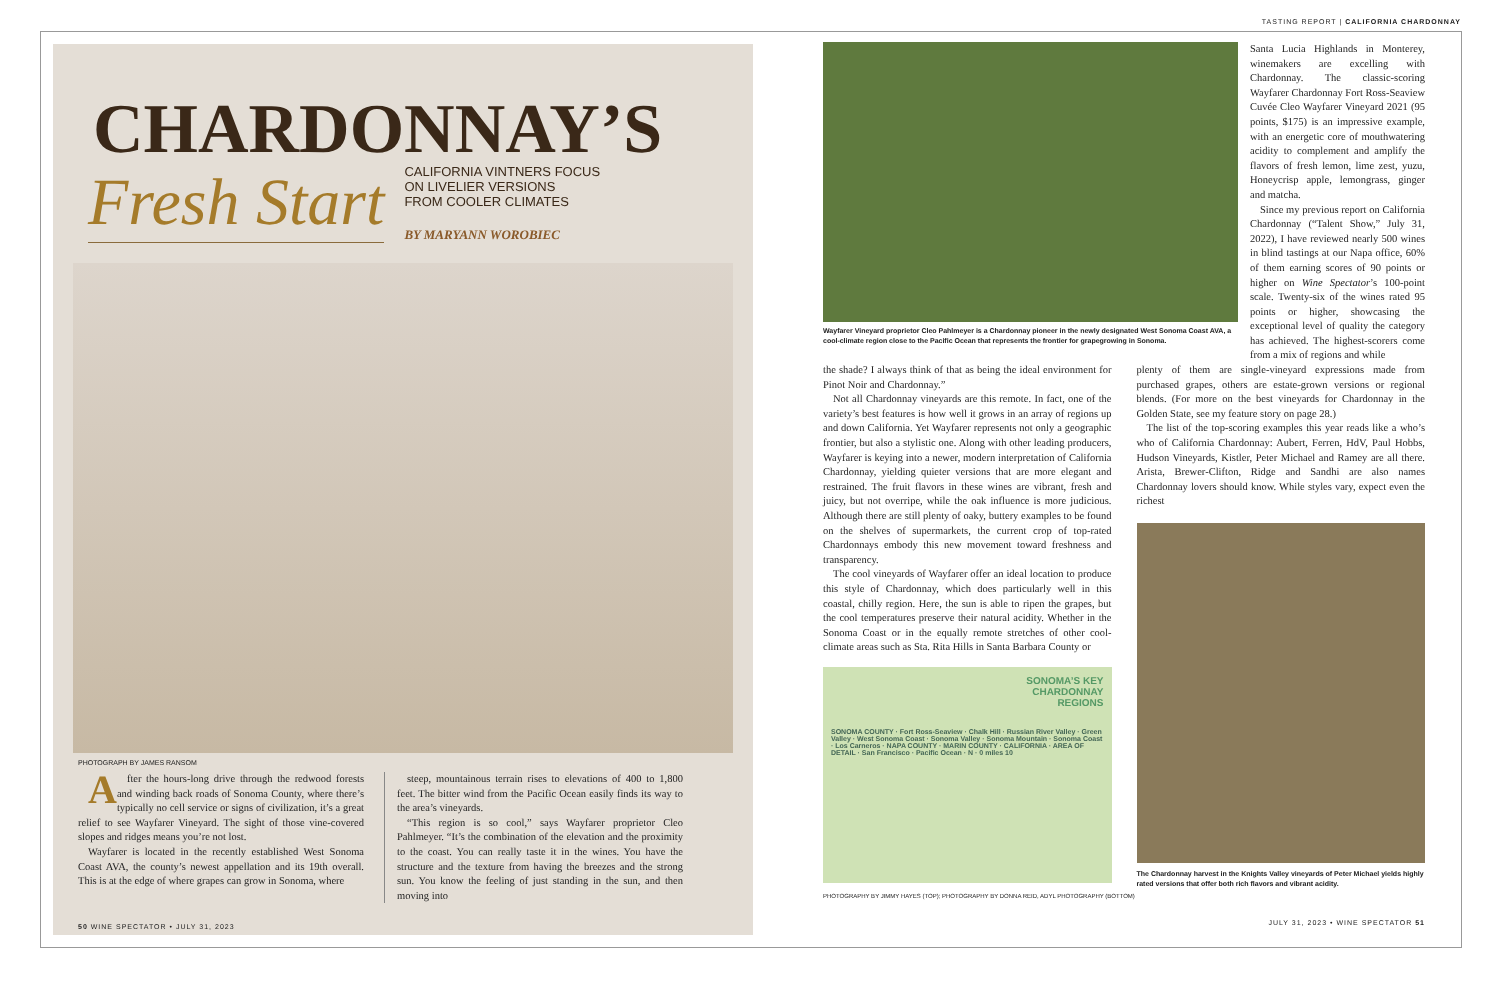CHARDONNAY’S
Fresh Start
CALIFORNIA VINTNERS FOCUS
ON LIVELIER VERSIONS
FROM COOLER CLIMATES
BY MARYANN WOROBIEC
PHOTOGRAPH BY JAMES RANSOM
After the hours-long drive through the redwood forests and winding back roads of Sonoma County, where there’s typically no cell service or signs of civilization, it’s a great relief to see Wayfarer Vineyard. The sight of those vine-covered slopes and ridges means you’re not lost.
Wayfarer is located in the recently established West Sonoma Coast AVA, the county’s newest appellation and its 19th overall. This is at the edge of where grapes can grow in Sonoma, where
steep, mountainous terrain rises to elevations of 400 to 1,800 feet. The bitter wind from the Pacific Ocean easily finds its way to the area’s vineyards.
“This region is so cool,” says Wayfarer proprietor Cleo Pahlmeyer. “It’s the combination of the elevation and the proximity to the coast. You can really taste it in the wines. You have the structure and the texture from having the breezes and the strong sun. You know the feeling of just standing in the sun, and then moving into
50 WINE SPECTATOR • JULY 31, 2023
TASTING REPORT | CALIFORNIA CHARDONNAY
Wayfarer Vineyard proprietor Cleo Pahlmeyer is a Chardonnay pioneer in the newly designated West Sonoma Coast AVA, a cool-climate region close to the Pacific Ocean that represents the frontier for grapegrowing in Sonoma.
Santa Lucia Highlands in Monterey, winemakers are excelling with Chardonnay. The classic-scoring Wayfarer Chardonnay Fort Ross-Seaview Cuvée Cleo Wayfarer Vineyard 2021 (95 points, $175) is an impressive example, with an energetic core of mouthwatering acidity to complement and amplify the flavors of fresh lemon, lime zest, yuzu, Honeycrisp apple, lemongrass, ginger and matcha.
Since my previous report on California Chardonnay (“Talent Show,” July 31, 2022), I have reviewed nearly 500 wines in blind tastings at our Napa office, 60% of them earning scores of 90 points or higher on Wine Spectator’s 100-point scale. Twenty-six of the wines rated 95 points or higher, showcasing the exceptional level of quality the category has achieved. The highest-scorers come from a mix of regions and while
the shade? I always think of that as being the ideal environment for Pinot Noir and Chardonnay.”
Not all Chardonnay vineyards are this remote. In fact, one of the variety’s best features is how well it grows in an array of regions up and down California. Yet Wayfarer represents not only a geographic frontier, but also a stylistic one. Along with other leading producers, Wayfarer is keying into a newer, modern interpretation of California Chardonnay, yielding quieter versions that are more elegant and restrained. The fruit flavors in these wines are vibrant, fresh and juicy, but not overripe, while the oak influence is more judicious. Although there are still plenty of oaky, buttery examples to be found on the shelves of supermarkets, the current crop of top-rated Chardonnays embody this new movement toward freshness and transparency.
The cool vineyards of Wayfarer offer an ideal location to produce this style of Chardonnay, which does particularly well in this coastal, chilly region. Here, the sun is able to ripen the grapes, but the cool temperatures preserve their natural acidity. Whether in the Sonoma Coast or in the equally remote stretches of other cool-climate areas such as Sta. Rita Hills in Santa Barbara County or
SONOMA’S KEY
CHARDONNAY
REGIONS
SONOMA COUNTY · Fort Ross-Seaview · Chalk Hill · Russian River Valley · Green Valley · West Sonoma Coast · Sonoma Valley · Sonoma Mountain · Sonoma Coast · Los Carneros · NAPA COUNTY · MARIN COUNTY · CALIFORNIA · AREA OF DETAIL · San Francisco · Pacific Ocean · N · 0 miles 10
plenty of them are single-vineyard expressions made from purchased grapes, others are estate-grown versions or regional blends. (For more on the best vineyards for Chardonnay in the Golden State, see my feature story on page 28.)
The list of the top-scoring examples this year reads like a who’s who of California Chardonnay: Aubert, Ferren, HdV, Paul Hobbs, Hudson Vineyards, Kistler, Peter Michael and Ramey are all there. Arista, Brewer-Clifton, Ridge and Sandhi are also names Chardonnay lovers should know. While styles vary, expect even the richest
The Chardonnay harvest in the Knights Valley vineyards of Peter Michael yields highly rated versions that offer both rich flavors and vibrant acidity.
PHOTOGRAPHY BY JIMMY HAYES (TOP); PHOTOGRAPHY BY DONNA REID, ADYL PHOTOGRAPHY (BOTTOM)
JULY 31, 2023 • WINE SPECTATOR 51